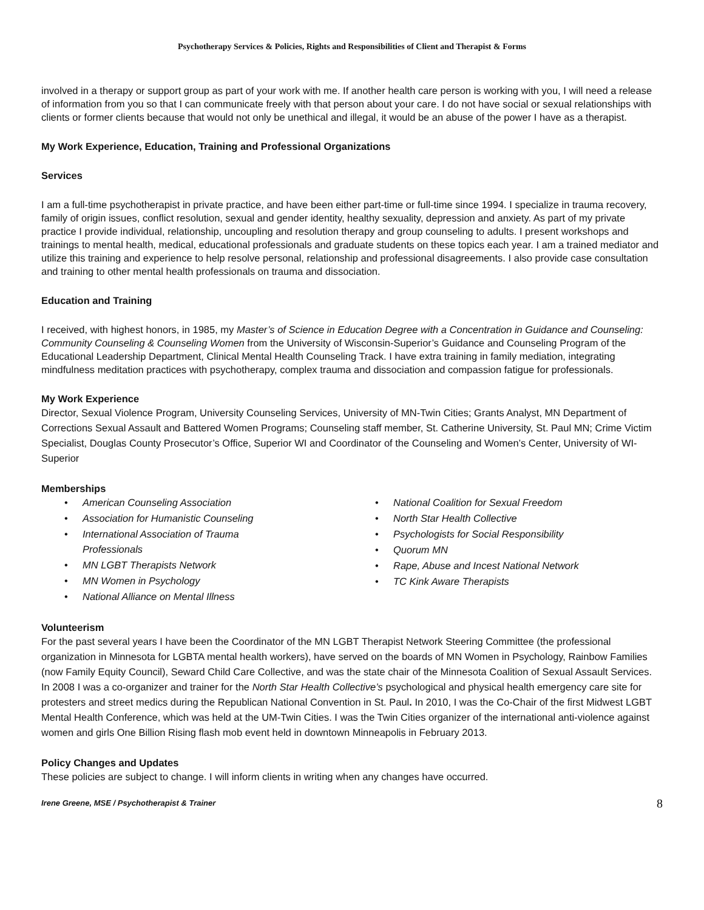Psychotherapy Services & Policies, Rights and Responsibilities of Client and Therapist & Forms
involved in a therapy or support group as part of your work with me. If another health care person is working with you, I will need a release of information from you so that I can communicate freely with that person about your care. I do not have social or sexual relationships with clients or former clients because that would not only be unethical and illegal, it would be an abuse of the power I have as a therapist.
My Work Experience, Education, Training and Professional Organizations
Services
I am a full-time psychotherapist in private practice, and have been either part-time or full-time since 1994. I specialize in trauma recovery, family of origin issues, conflict resolution, sexual and gender identity, healthy sexuality, depression and anxiety. As part of my private practice I provide individual, relationship, uncoupling and resolution therapy and group counseling to adults. I present workshops and trainings to mental health, medical, educational professionals and graduate students on these topics each year. I am a trained mediator and utilize this training and experience to help resolve personal, relationship and professional disagreements. I also provide case consultation and training to other mental health professionals on trauma and dissociation.
Education and Training
I received, with highest honors, in 1985, my Master’s of Science in Education Degree with a Concentration in Guidance and Counseling: Community Counseling & Counseling Women from the University of Wisconsin-Superior’s Guidance and Counseling Program of the Educational Leadership Department, Clinical Mental Health Counseling Track. I have extra training in family mediation, integrating mindfulness meditation practices with psychotherapy, complex trauma and dissociation and compassion fatigue for professionals.
My Work Experience
Director, Sexual Violence Program, University Counseling Services, University of MN-Twin Cities; Grants Analyst, MN Department of Corrections Sexual Assault and Battered Women Programs; Counseling staff member, St. Catherine University, St. Paul MN; Crime Victim Specialist, Douglas County Prosecutor’s Office, Superior WI and Coordinator of the Counseling and Women’s Center, University of WI-Superior
Memberships
• American Counseling Association
• Association for Humanistic Counseling
• International Association of Trauma
Professionals
• MN LGBT Therapists Network
• MN Women in Psychology
• National Alliance on Mental Illness
• National Coalition for Sexual Freedom
• North Star Health Collective
• Psychologists for Social Responsibility
• Quorum MN
• Rape, Abuse and Incest National Network
• TC Kink Aware Therapists
Volunteerism
For the past several years I have been the Coordinator of the MN LGBT Therapist Network Steering Committee (the professional organization in Minnesota for LGBTA mental health workers), have served on the boards of MN Women in Psychology, Rainbow Families (now Family Equity Council), Seward Child Care Collective, and was the state chair of the Minnesota Coalition of Sexual Assault Services. In 2008 I was a co-organizer and trainer for the North Star Health Collective’s psychological and physical health emergency care site for protesters and street medics during the Republican National Convention in St. Paul. In 2010, I was the Co-Chair of the first Midwest LGBT Mental Health Conference, which was held at the UM-Twin Cities. I was the Twin Cities organizer of the international anti-violence against women and girls One Billion Rising flash mob event held in downtown Minneapolis in February 2013.
Policy Changes and Updates
These policies are subject to change. I will inform clients in writing when any changes have occurred.
Irene Greene, MSE / Psychotherapist & Trainer 8